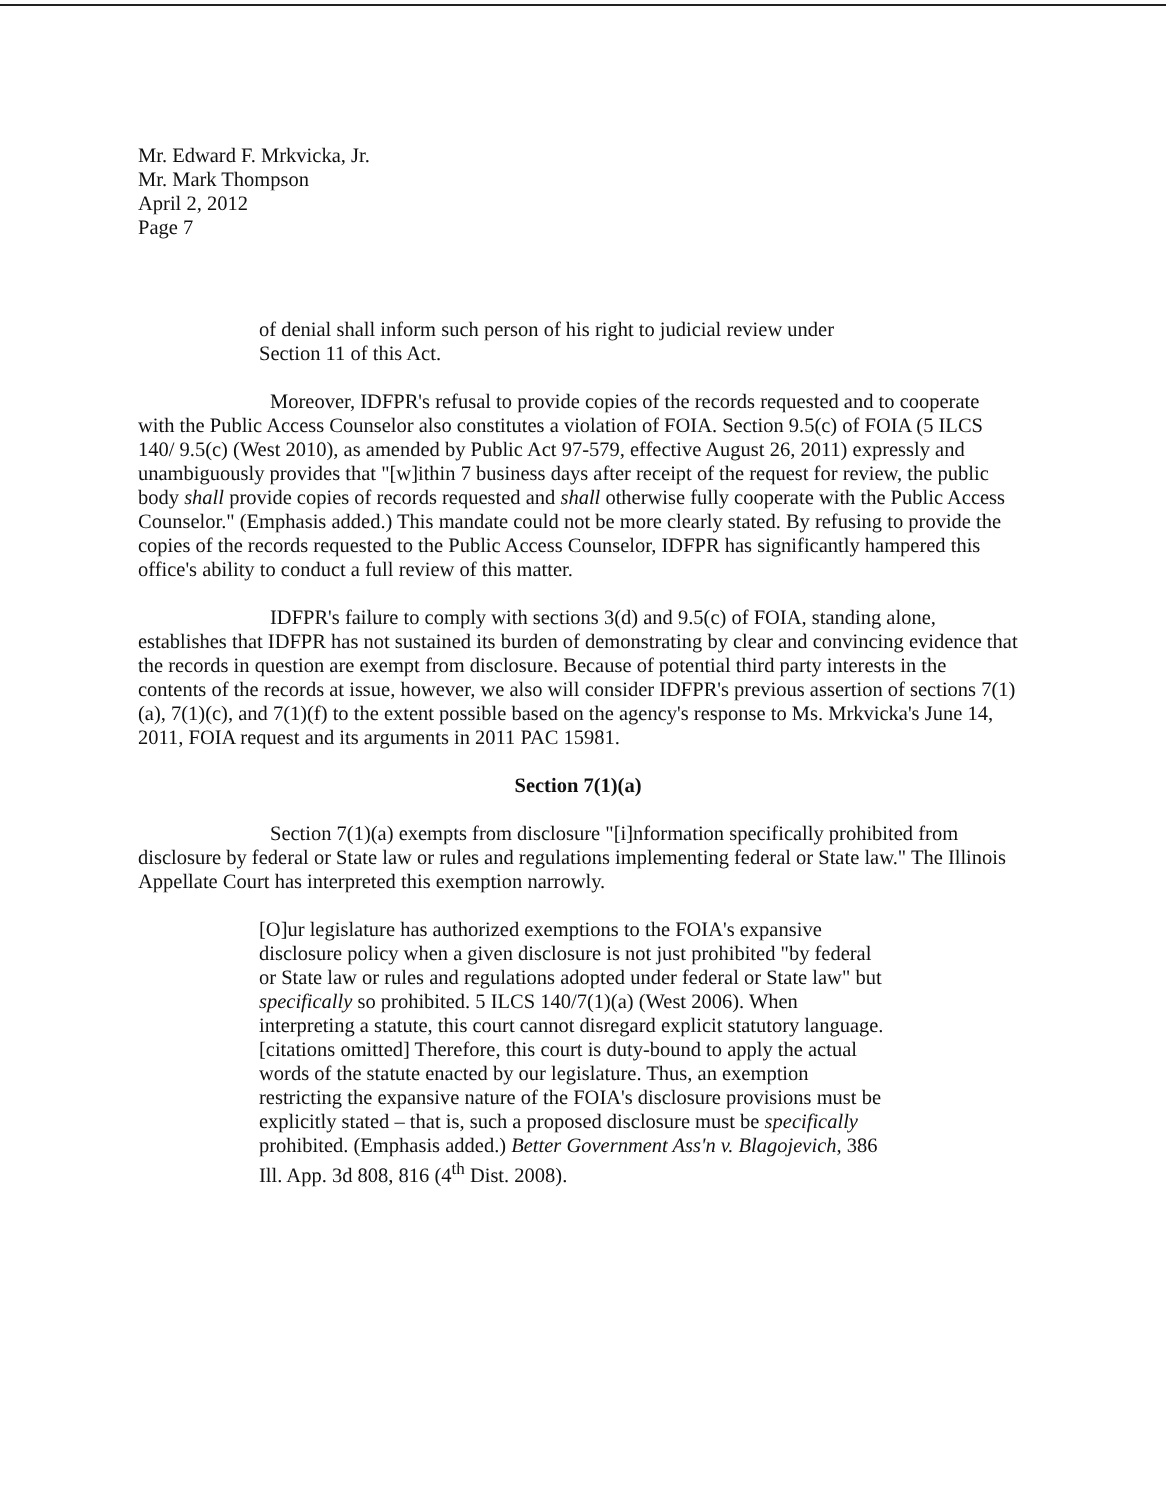Mr. Edward F. Mrkvicka, Jr.
Mr. Mark Thompson
April 2, 2012
Page 7
of denial shall inform such person of his right to judicial review under Section 11 of this Act.
Moreover, IDFPR's refusal to provide copies of the records requested and to cooperate with the Public Access Counselor also constitutes a violation of FOIA. Section 9.5(c) of FOIA (5 ILCS 140/ 9.5(c) (West 2010), as amended by Public Act 97-579, effective August 26, 2011) expressly and unambiguously provides that "[w]ithin 7 business days after receipt of the request for review, the public body shall provide copies of records requested and shall otherwise fully cooperate with the Public Access Counselor." (Emphasis added.) This mandate could not be more clearly stated. By refusing to provide the copies of the records requested to the Public Access Counselor, IDFPR has significantly hampered this office's ability to conduct a full review of this matter.
IDFPR's failure to comply with sections 3(d) and 9.5(c) of FOIA, standing alone, establishes that IDFPR has not sustained its burden of demonstrating by clear and convincing evidence that the records in question are exempt from disclosure. Because of potential third party interests in the contents of the records at issue, however, we also will consider IDFPR's previous assertion of sections 7(1)(a), 7(1)(c), and 7(1)(f) to the extent possible based on the agency's response to Ms. Mrkvicka's June 14, 2011, FOIA request and its arguments in 2011 PAC 15981.
Section 7(1)(a)
Section 7(1)(a) exempts from disclosure "[i]nformation specifically prohibited from disclosure by federal or State law or rules and regulations implementing federal or State law." The Illinois Appellate Court has interpreted this exemption narrowly.
[O]ur legislature has authorized exemptions to the FOIA's expansive disclosure policy when a given disclosure is not just prohibited "by federal or State law or rules and regulations adopted under federal or State law" but specifically so prohibited. 5 ILCS 140/7(1)(a) (West 2006). When interpreting a statute, this court cannot disregard explicit statutory language. [citations omitted] Therefore, this court is duty-bound to apply the actual words of the statute enacted by our legislature. Thus, an exemption restricting the expansive nature of the FOIA's disclosure provisions must be explicitly stated – that is, such a proposed disclosure must be specifically prohibited. (Emphasis added.) Better Government Ass'n v. Blagojevich, 386 Ill. App. 3d 808, 816 (4<sup>th</sup> Dist. 2008).